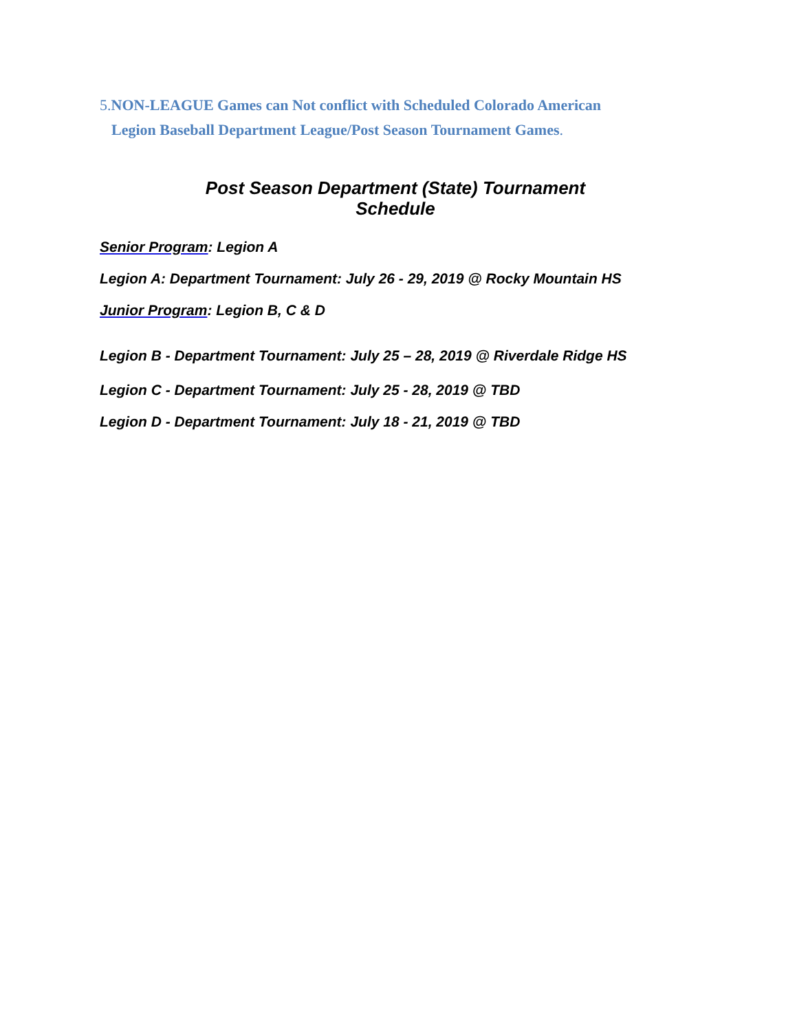5. NON-LEAGUE Games can Not conflict with Scheduled Colorado American
Legion Baseball Department League/Post Season Tournament Games.
Post Season Department (State) Tournament
Schedule
Senior Program: Legion A
Legion A: Department Tournament: July 26 - 29, 2019 @ Rocky Mountain HS
Junior Program: Legion B, C & D
Legion B - Department Tournament: July 25 – 28, 2019 @ Riverdale Ridge HS
Legion C - Department Tournament: July 25 - 28, 2019 @ TBD
Legion D - Department Tournament: July 18 - 21, 2019 @ TBD